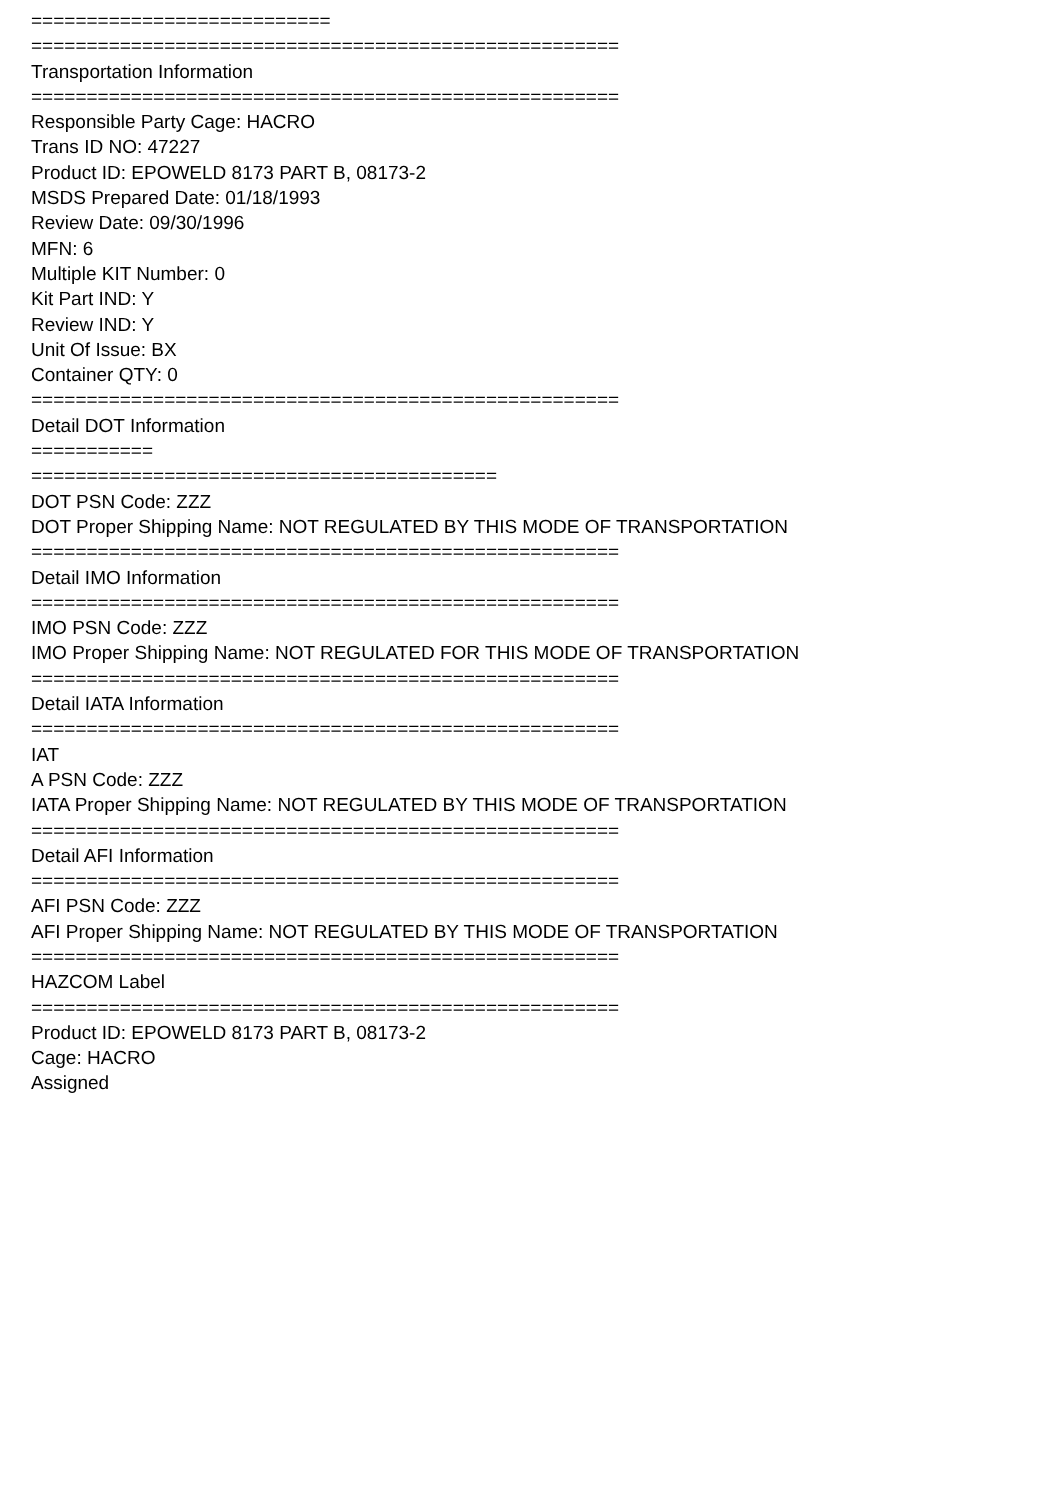=========================== ===================================================== Transportation Information ===================================================== Responsible Party Cage: HACRO Trans ID NO: 47227 Product ID: EPOWELD 8173 PART B, 08173-2 MSDS Prepared Date: 01/18/1993 Review Date: 09/30/1996 MFN: 6 Multiple KIT Number: 0 Kit Part IND: Y Review IND: Y Unit Of Issue: BX Container QTY: 0 ===================================================== Detail DOT Information =========== ========================================== DOT PSN Code: ZZZ DOT Proper Shipping Name: NOT REGULATED BY THIS MODE OF TRANSPORTATION ===================================================== Detail IMO Information ===================================================== IMO PSN Code: ZZZ IMO Proper Shipping Name: NOT REGULATED FOR THIS MODE OF TRANSPORTATION ===================================================== Detail IATA Information ===================================================== IAT A PSN Code: ZZZ IATA Proper Shipping Name: NOT REGULATED BY THIS MODE OF TRANSPORTATION ===================================================== Detail AFI Information ===================================================== AFI PSN Code: ZZZ AFI Proper Shipping Name: NOT REGULATED BY THIS MODE OF TRANSPORTATION ===================================================== HAZCOM Label ===================================================== Product ID: EPOWELD 8173 PART B, 08173-2 Cage: HACRO Assigned